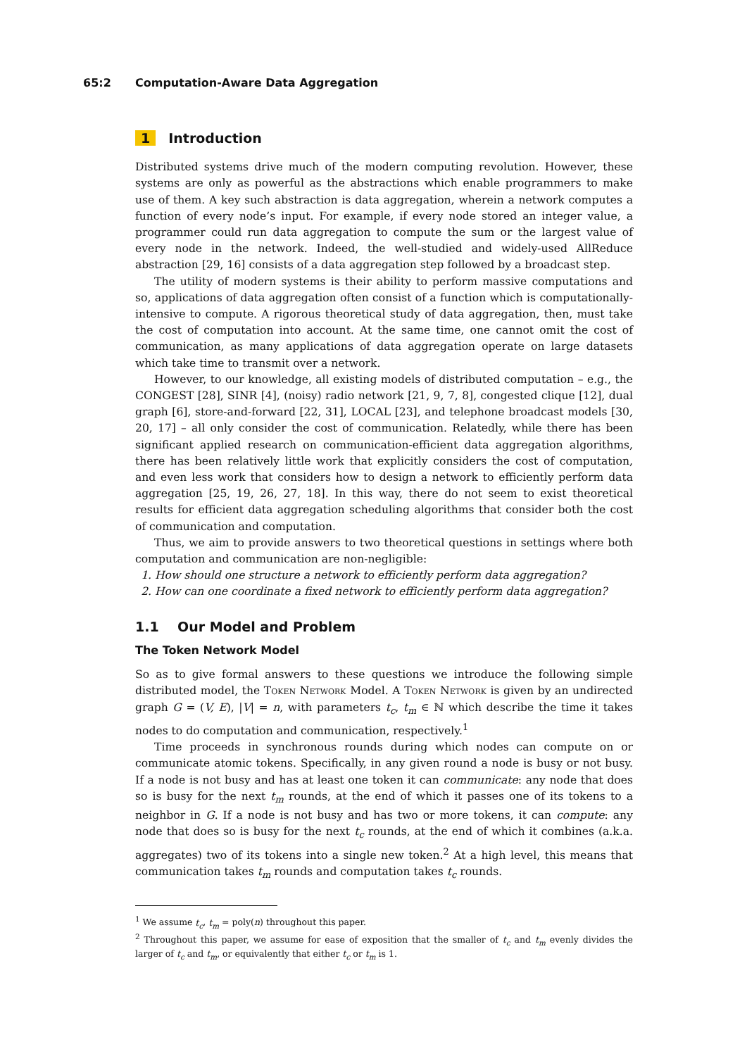65:2 Computation-Aware Data Aggregation
1 Introduction
Distributed systems drive much of the modern computing revolution. However, these systems are only as powerful as the abstractions which enable programmers to make use of them. A key such abstraction is data aggregation, wherein a network computes a function of every node’s input. For example, if every node stored an integer value, a programmer could run data aggregation to compute the sum or the largest value of every node in the network. Indeed, the well-studied and widely-used AllReduce abstraction [29, 16] consists of a data aggregation step followed by a broadcast step.
The utility of modern systems is their ability to perform massive computations and so, applications of data aggregation often consist of a function which is computationally-intensive to compute. A rigorous theoretical study of data aggregation, then, must take the cost of computation into account. At the same time, one cannot omit the cost of communication, as many applications of data aggregation operate on large datasets which take time to transmit over a network.
However, to our knowledge, all existing models of distributed computation – e.g., the CONGEST [28], SINR [4], (noisy) radio network [21, 9, 7, 8], congested clique [12], dual graph [6], store-and-forward [22, 31], LOCAL [23], and telephone broadcast models [30, 20, 17] – all only consider the cost of communication. Relatedly, while there has been significant applied research on communication-efficient data aggregation algorithms, there has been relatively little work that explicitly considers the cost of computation, and even less work that considers how to design a network to efficiently perform data aggregation [25, 19, 26, 27, 18]. In this way, there do not seem to exist theoretical results for efficient data aggregation scheduling algorithms that consider both the cost of communication and computation.
Thus, we aim to provide answers to two theoretical questions in settings where both computation and communication are non-negligible:
1. How should one structure a network to efficiently perform data aggregation?
2. How can one coordinate a fixed network to efficiently perform data aggregation?
1.1 Our Model and Problem
The Token Network Model
So as to give formal answers to these questions we introduce the following simple distributed model, the Token Network Model. A Token Network is given by an undirected graph G = (V, E), |V| = n, with parameters t<sub>c</sub>, t<sub>m</sub> ∈ ℕ which describe the time it takes nodes to do computation and communication, respectively.<sup>1</sup>
Time proceeds in synchronous rounds during which nodes can compute on or communicate atomic tokens. Specifically, in any given round a node is busy or not busy. If a node is not busy and has at least one token it can communicate: any node that does so is busy for the next t<sub>m</sub> rounds, at the end of which it passes one of its tokens to a neighbor in G. If a node is not busy and has two or more tokens, it can compute: any node that does so is busy for the next t<sub>c</sub> rounds, at the end of which it combines (a.k.a. aggregates) two of its tokens into a single new token.<sup>2</sup> At a high level, this means that communication takes t<sub>m</sub> rounds and computation takes t<sub>c</sub> rounds.
<sup>1</sup> We assume t<sub>c</sub>, t<sub>m</sub> = poly(n) throughout this paper.
<sup>2</sup> Throughout this paper, we assume for ease of exposition that the smaller of t<sub>c</sub> and t<sub>m</sub> evenly divides the larger of t<sub>c</sub> and t<sub>m</sub>, or equivalently that either t<sub>c</sub> or t<sub>m</sub> is 1.